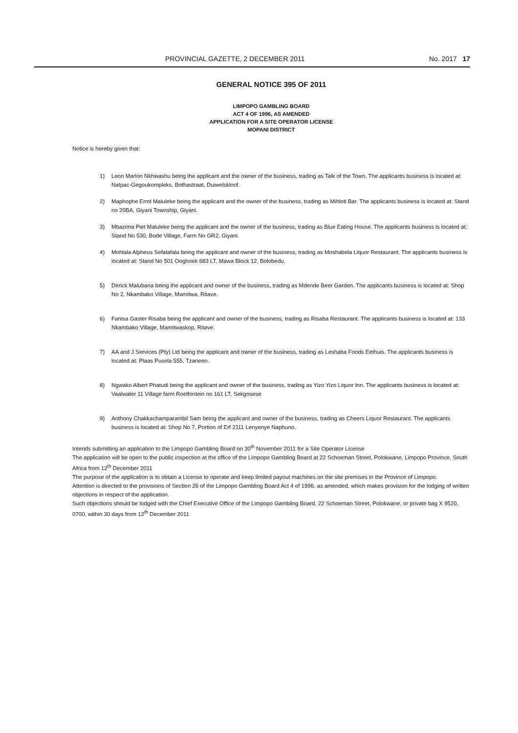PROVINCIAL GAZETTE, 2 DECEMBER 2011 No. 2017 17
GENERAL NOTICE 395 OF 2011
LIMPOPO GAMBLING BOARD
ACT 4 OF 1996, AS AMENDED
APPLICATION FOR A SITE OPERATOR LICENSE
MOPANI DISTRICT
Notice is hereby given that:
1) Leon Marlon Nkhwashu being the applicant and the owner of the business, trading as Talk of the Town. The applicants business is located at: Natpac-Gegoukompleks, Bothastraat, Duiwelskloof.
2) Maphophe Errol Maluleke being the applicant and the owner of the business, trading as Mihloti Bar. The applicants business is located at: Stand no 20BA, Giyani Township, Giyani.
3) Mbazima Piet Maluleke being the applicant and the owner of the business, trading as Blue Eating House. The applicants business is located at: Stand No 530, Bode Village, Farm No GR2, Giyani.
4) Mohlala Alpheus Sefalafala being the applicant and owner of the business, trading as Moshabela Liquor Restaurant. The applicants business is located at: Stand No 501 Ooghoek 683 LT, Mawa Block 12, Bolobedu.
5) Derick Malubana being the applicant and owner of the business, trading as Mdende Beer Garden. The applicants business is located at: Shop No 2, Nkambako Village, Mamitwa, Ritave.
6) Fanisa Gaster Risaba being the applicant and owner of the business, trading as Risaba Restaurant. The applicants business is located at: 133 Nkambako Village, Mamitwaskop, Ritave.
7) AA and J Services (Pty) Ltd being the applicant and owner of the business, trading as Leshaba Foods Eethuis. The applicants business is located at: Plaas Pusela 555, Tzaneen.
8) Ngwako Albert Phatudi being the applicant and owner of the business, trading as Yizo Yizo Liquor Inn. The applicants business is located at: Vaalwater 11 Village farm Roelfontein no 161 LT, Sekgosese
9) Anthony Chakkachamparambil Sam being the applicant and owner of the business, trading as Cheers Liquor Restaurant. The applicants business is located at: Shop No 7, Portion of Erf 2111 Lenyenye Naphuno.
Intends submitting an application to the Limpopo Gambling Board on 30<sup>th</sup> November 2011 for a Site Operator License
The application will be open to the public inspection at the office of the Limpopo Gambling Board at 22 Schoeman Street, Polokwane, Limpopo Province, South Africa from 12<sup>th</sup> December 2011
The purpose of the application is to obtain a License to operate and keep limited payout machines on the site premises in the Province of Limpopo.
Attention is directed to the provisions of Section 26 of the Limpopo Gambling Board Act 4 of 1996, as amended, which makes provision for the lodging of written objections in respect of the application.
Such objections should be lodged with the Chief Executive Office of the Limpopo Gambling Board, 22 Schoeman Street, Polokwane, or private bag X 9520, 0700, within 30 days from 12<sup>th</sup> December 2011